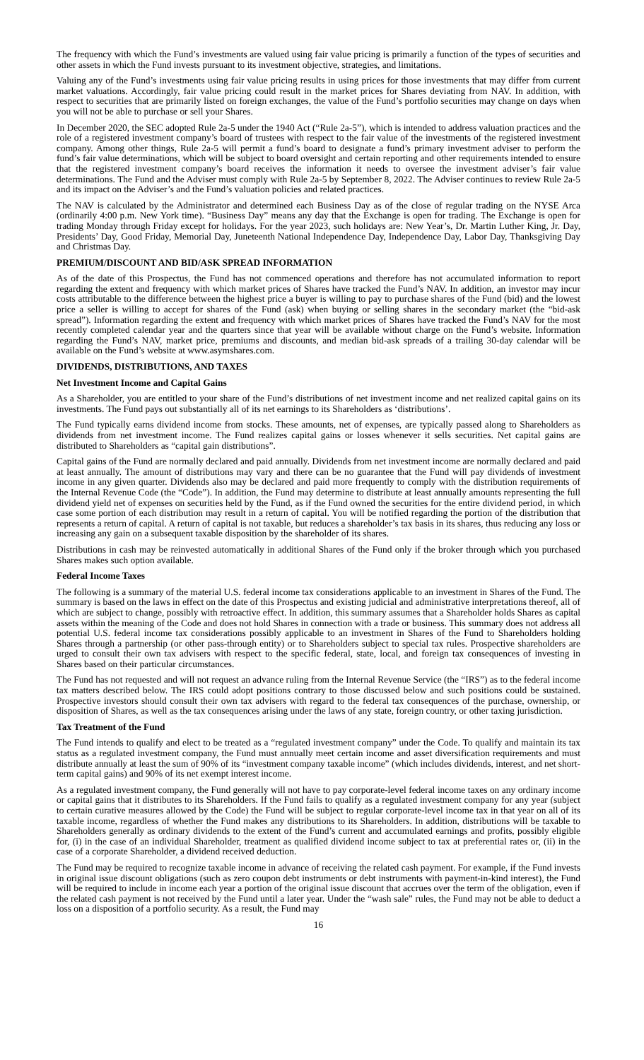The frequency with which the Fund’s investments are valued using fair value pricing is primarily a function of the types of securities and other assets in which the Fund invests pursuant to its investment objective, strategies, and limitations.
Valuing any of the Fund’s investments using fair value pricing results in using prices for those investments that may differ from current market valuations. Accordingly, fair value pricing could result in the market prices for Shares deviating from NAV. In addition, with respect to securities that are primarily listed on foreign exchanges, the value of the Fund’s portfolio securities may change on days when you will not be able to purchase or sell your Shares.
In December 2020, the SEC adopted Rule 2a-5 under the 1940 Act (“Rule 2a-5”), which is intended to address valuation practices and the role of a registered investment company’s board of trustees with respect to the fair value of the investments of the registered investment company. Among other things, Rule 2a-5 will permit a fund’s board to designate a fund’s primary investment adviser to perform the fund’s fair value determinations, which will be subject to board oversight and certain reporting and other requirements intended to ensure that the registered investment company’s board receives the information it needs to oversee the investment adviser’s fair value determinations. The Fund and the Adviser must comply with Rule 2a-5 by September 8, 2022. The Adviser continues to review Rule 2a-5 and its impact on the Adviser’s and the Fund’s valuation policies and related practices.
The NAV is calculated by the Administrator and determined each Business Day as of the close of regular trading on the NYSE Arca (ordinarily 4:00 p.m. New York time). “Business Day” means any day that the Exchange is open for trading. The Exchange is open for trading Monday through Friday except for holidays. For the year 2023, such holidays are: New Year’s, Dr. Martin Luther King, Jr. Day, Presidents’ Day, Good Friday, Memorial Day, Juneteenth National Independence Day, Independence Day, Labor Day, Thanksgiving Day and Christmas Day.
PREMIUM/DISCOUNT AND BID/ASK SPREAD INFORMATION
As of the date of this Prospectus, the Fund has not commenced operations and therefore has not accumulated information to report regarding the extent and frequency with which market prices of Shares have tracked the Fund’s NAV. In addition, an investor may incur costs attributable to the difference between the highest price a buyer is willing to pay to purchase shares of the Fund (bid) and the lowest price a seller is willing to accept for shares of the Fund (ask) when buying or selling shares in the secondary market (the “bid-ask spread”). Information regarding the extent and frequency with which market prices of Shares have tracked the Fund’s NAV for the most recently completed calendar year and the quarters since that year will be available without charge on the Fund’s website. Information regarding the Fund’s NAV, market price, premiums and discounts, and median bid-ask spreads of a trailing 30-day calendar will be available on the Fund’s website at www.asymshares.com.
DIVIDENDS, DISTRIBUTIONS, AND TAXES
Net Investment Income and Capital Gains
As a Shareholder, you are entitled to your share of the Fund’s distributions of net investment income and net realized capital gains on its investments. The Fund pays out substantially all of its net earnings to its Shareholders as ‘distributions’.
The Fund typically earns dividend income from stocks. These amounts, net of expenses, are typically passed along to Shareholders as dividends from net investment income. The Fund realizes capital gains or losses whenever it sells securities. Net capital gains are distributed to Shareholders as “capital gain distributions”.
Capital gains of the Fund are normally declared and paid annually. Dividends from net investment income are normally declared and paid at least annually. The amount of distributions may vary and there can be no guarantee that the Fund will pay dividends of investment income in any given quarter. Dividends also may be declared and paid more frequently to comply with the distribution requirements of the Internal Revenue Code (the “Code”). In addition, the Fund may determine to distribute at least annually amounts representing the full dividend yield net of expenses on securities held by the Fund, as if the Fund owned the securities for the entire dividend period, in which case some portion of each distribution may result in a return of capital. You will be notified regarding the portion of the distribution that represents a return of capital. A return of capital is not taxable, but reduces a shareholder’s tax basis in its shares, thus reducing any loss or increasing any gain on a subsequent taxable disposition by the shareholder of its shares.
Distributions in cash may be reinvested automatically in additional Shares of the Fund only if the broker through which you purchased Shares makes such option available.
Federal Income Taxes
The following is a summary of the material U.S. federal income tax considerations applicable to an investment in Shares of the Fund. The summary is based on the laws in effect on the date of this Prospectus and existing judicial and administrative interpretations thereof, all of which are subject to change, possibly with retroactive effect. In addition, this summary assumes that a Shareholder holds Shares as capital assets within the meaning of the Code and does not hold Shares in connection with a trade or business. This summary does not address all potential U.S. federal income tax considerations possibly applicable to an investment in Shares of the Fund to Shareholders holding Shares through a partnership (or other pass-through entity) or to Shareholders subject to special tax rules. Prospective shareholders are urged to consult their own tax advisers with respect to the specific federal, state, local, and foreign tax consequences of investing in Shares based on their particular circumstances.
The Fund has not requested and will not request an advance ruling from the Internal Revenue Service (the “IRS”) as to the federal income tax matters described below. The IRS could adopt positions contrary to those discussed below and such positions could be sustained. Prospective investors should consult their own tax advisers with regard to the federal tax consequences of the purchase, ownership, or disposition of Shares, as well as the tax consequences arising under the laws of any state, foreign country, or other taxing jurisdiction.
Tax Treatment of the Fund
The Fund intends to qualify and elect to be treated as a “regulated investment company” under the Code. To qualify and maintain its tax status as a regulated investment company, the Fund must annually meet certain income and asset diversification requirements and must distribute annually at least the sum of 90% of its “investment company taxable income” (which includes dividends, interest, and net short-term capital gains) and 90% of its net exempt interest income.
As a regulated investment company, the Fund generally will not have to pay corporate-level federal income taxes on any ordinary income or capital gains that it distributes to its Shareholders. If the Fund fails to qualify as a regulated investment company for any year (subject to certain curative measures allowed by the Code) the Fund will be subject to regular corporate-level income tax in that year on all of its taxable income, regardless of whether the Fund makes any distributions to its Shareholders. In addition, distributions will be taxable to Shareholders generally as ordinary dividends to the extent of the Fund’s current and accumulated earnings and profits, possibly eligible for, (i) in the case of an individual Shareholder, treatment as qualified dividend income subject to tax at preferential rates or, (ii) in the case of a corporate Shareholder, a dividend received deduction.
The Fund may be required to recognize taxable income in advance of receiving the related cash payment. For example, if the Fund invests in original issue discount obligations (such as zero coupon debt instruments or debt instruments with payment-in-kind interest), the Fund will be required to include in income each year a portion of the original issue discount that accrues over the term of the obligation, even if the related cash payment is not received by the Fund until a later year. Under the “wash sale” rules, the Fund may not be able to deduct a loss on a disposition of a portfolio security. As a result, the Fund may
16